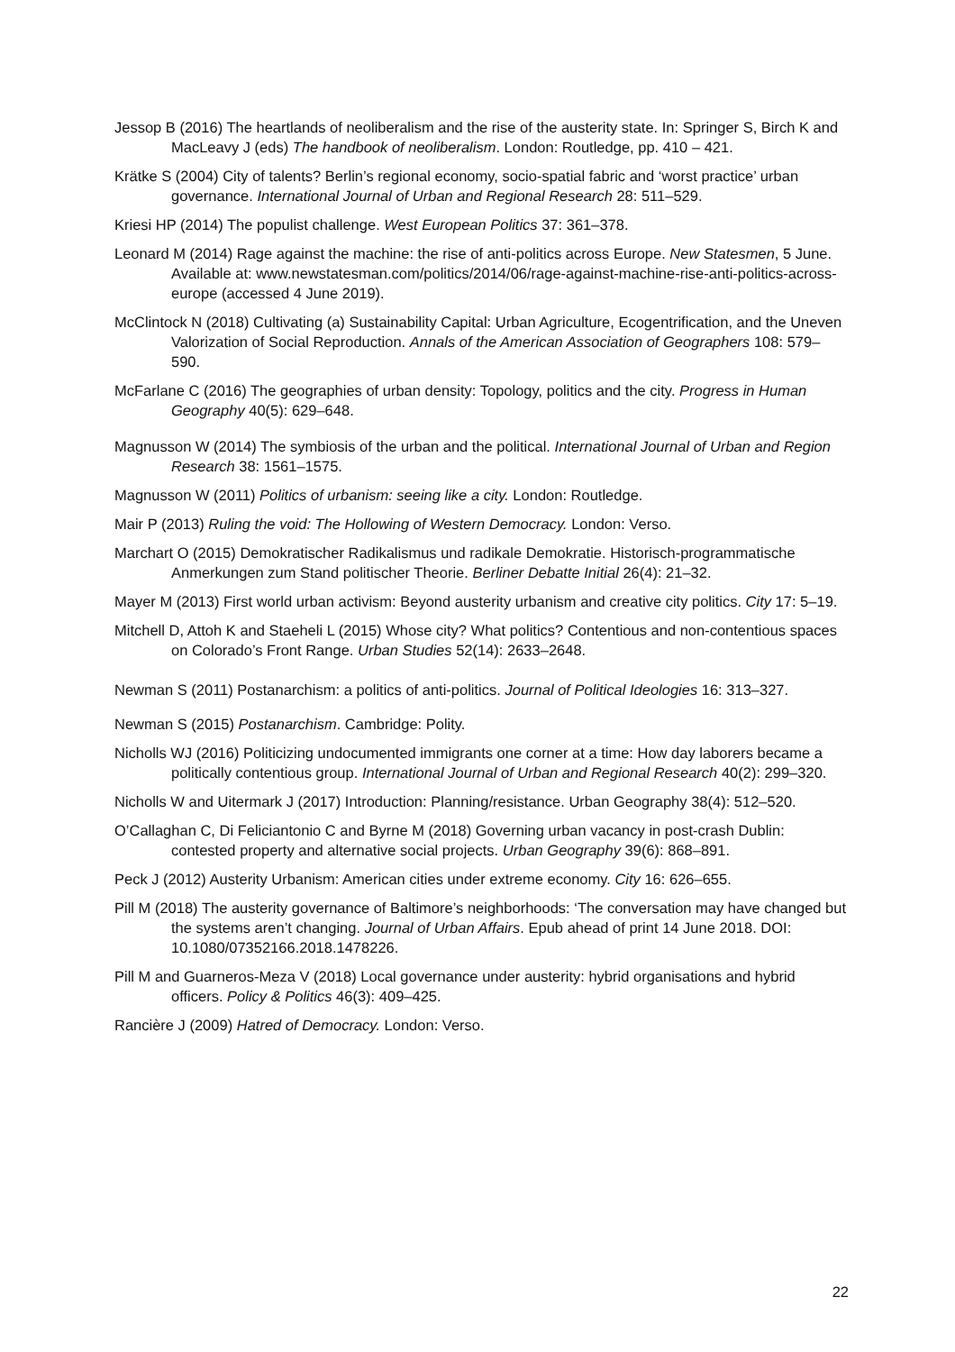Jessop B (2016) The heartlands of neoliberalism and the rise of the austerity state. In: Springer S, Birch K and MacLeavy J (eds) The handbook of neoliberalism. London: Routledge, pp. 410 – 421.
Krätke S (2004) City of talents? Berlin’s regional economy, socio-spatial fabric and ‘worst practice’ urban governance. International Journal of Urban and Regional Research 28: 511–529.
Kriesi HP (2014) The populist challenge. West European Politics 37: 361–378.
Leonard M (2014) Rage against the machine: the rise of anti-politics across Europe. New Statesmen, 5 June. Available at: www.newstatesman.com/politics/2014/06/rage-against-machine-rise-anti-politics-across-europe (accessed 4 June 2019).
McClintock N (2018) Cultivating (a) Sustainability Capital: Urban Agriculture, Ecogentrification, and the Uneven Valorization of Social Reproduction. Annals of the American Association of Geographers 108: 579–590.
McFarlane C (2016) The geographies of urban density: Topology, politics and the city. Progress in Human Geography 40(5): 629–648.
Magnusson W (2014) The symbiosis of the urban and the political. International Journal of Urban and Region Research 38: 1561–1575.
Magnusson W (2011) Politics of urbanism: seeing like a city. London: Routledge.
Mair P (2013) Ruling the void: The Hollowing of Western Democracy. London: Verso.
Marchart O (2015) Demokratischer Radikalismus und radikale Demokratie. Historisch-programmatische Anmerkungen zum Stand politischer Theorie. Berliner Debatte Initial 26(4): 21–32.
Mayer M (2013) First world urban activism: Beyond austerity urbanism and creative city politics. City 17: 5–19.
Mitchell D, Attoh K and Staeheli L (2015) Whose city? What politics? Contentious and non-contentious spaces on Colorado’s Front Range. Urban Studies 52(14): 2633–2648.
Newman S (2011) Postanarchism: a politics of anti-politics. Journal of Political Ideologies 16: 313–327.
Newman S (2015) Postanarchism. Cambridge: Polity.
Nicholls WJ (2016) Politicizing undocumented immigrants one corner at a time: How day laborers became a politically contentious group. International Journal of Urban and Regional Research 40(2): 299–320.
Nicholls W and Uitermark J (2017) Introduction: Planning/resistance. Urban Geography 38(4): 512–520.
O’Callaghan C, Di Feliciantonio C and Byrne M (2018) Governing urban vacancy in post-crash Dublin: contested property and alternative social projects. Urban Geography 39(6): 868–891.
Peck J (2012) Austerity Urbanism: American cities under extreme economy. City 16: 626–655.
Pill M (2018) The austerity governance of Baltimore’s neighborhoods: ‘The conversation may have changed but the systems aren’t changing. Journal of Urban Affairs. Epub ahead of print 14 June 2018. DOI: 10.1080/07352166.2018.1478226.
Pill M and Guarneros-Meza V (2018) Local governance under austerity: hybrid organisations and hybrid officers. Policy & Politics 46(3): 409–425.
Rancière J (2009) Hatred of Democracy. London: Verso.
22